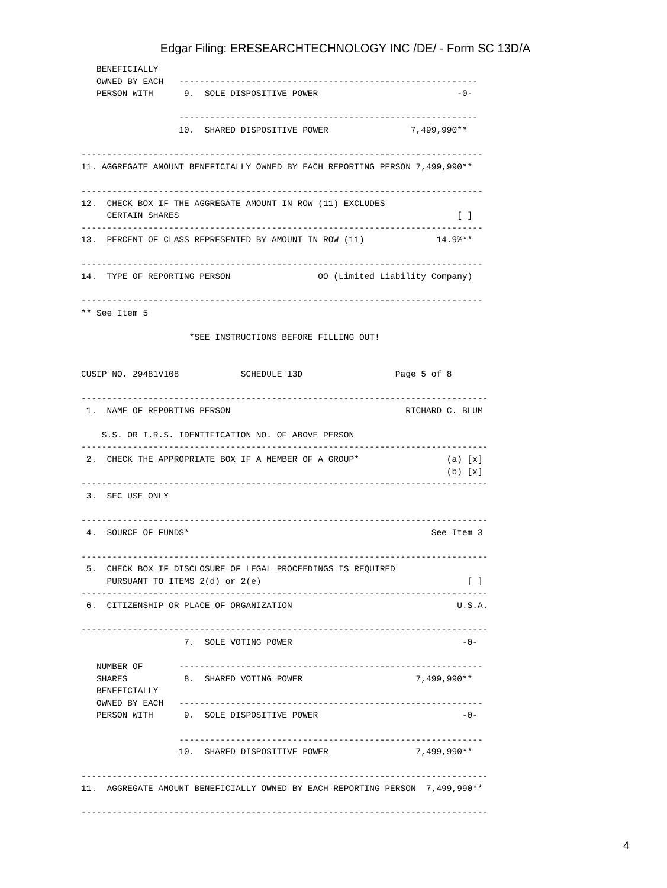Edgar Filing: ERESEARCHTECHNOLOGY INC /DE/ - Form SC 13D/A
   BENEFICIALLY
   OWNED BY EACH   ----------------------------------------------------------
   PERSON WITH      9.  SOLE DISPOSITIVE POWER                           -0-

                   ----------------------------------------------------------
                   10.  SHARED DISPOSITIVE POWER                7,499,990**

------------------------------------------------------------------------------
11. AGGREGATE AMOUNT BENEFICIALLY OWNED BY EACH REPORTING PERSON 7,499,990**

------------------------------------------------------------------------------
12.  CHECK BOX IF THE AGGREGATE AMOUNT IN ROW (11) EXCLUDES
     CERTAIN SHARES                                                      [ ]
------------------------------------------------------------------------------
13.  PERCENT OF CLASS REPRESENTED BY AMOUNT IN ROW (11)              14.9%**

------------------------------------------------------------------------------
14.  TYPE OF REPORTING PERSON                 OO (Limited Liability Company)

------------------------------------------------------------------------------
** See Item 5

                     *SEE INSTRUCTIONS BEFORE FILLING OUT!


CUSIP NO. 29481V108            SCHEDULE 13D                  Page 5 of 8

-------------------------------------------------------------------------------
 1.  NAME OF REPORTING PERSON                                  RICHARD C. BLUM

    S.S. OR I.R.S. IDENTIFICATION NO. OF ABOVE PERSON
-------------------------------------------------------------------------------
 2.  CHECK THE APPROPRIATE BOX IF A MEMBER OF A GROUP*                 (a) [x]
                                                                       (b) [x]
-------------------------------------------------------------------------------
 3.  SEC USE ONLY

-------------------------------------------------------------------------------
 4.  SOURCE OF FUNDS*                                               See Item 3

-------------------------------------------------------------------------------
 5.  CHECK BOX IF DISCLOSURE OF LEGAL PROCEEDINGS IS REQUIRED
     PURSUANT TO ITEMS 2(d) or 2(e)                                        [ ]
-------------------------------------------------------------------------------
 6.  CITIZENSHIP OR PLACE OF ORGANIZATION                                U.S.A.

-------------------------------------------------------------------------------
                    7.  SOLE VOTING POWER                                 -0-

   NUMBER OF       -----------------------------------------------------------
   SHARES           8.  SHARED VOTING POWER                      7,499,990**
   BENEFICIALLY
   OWNED BY EACH   -----------------------------------------------------------
   PERSON WITH      9.  SOLE DISPOSITIVE POWER                            -0-

                   -----------------------------------------------------------
                   10.  SHARED DISPOSITIVE POWER                 7,499,990**

-------------------------------------------------------------------------------
11.  AGGREGATE AMOUNT BENEFICIALLY OWNED BY EACH REPORTING PERSON  7,499,990**

-------------------------------------------------------------------------------
4